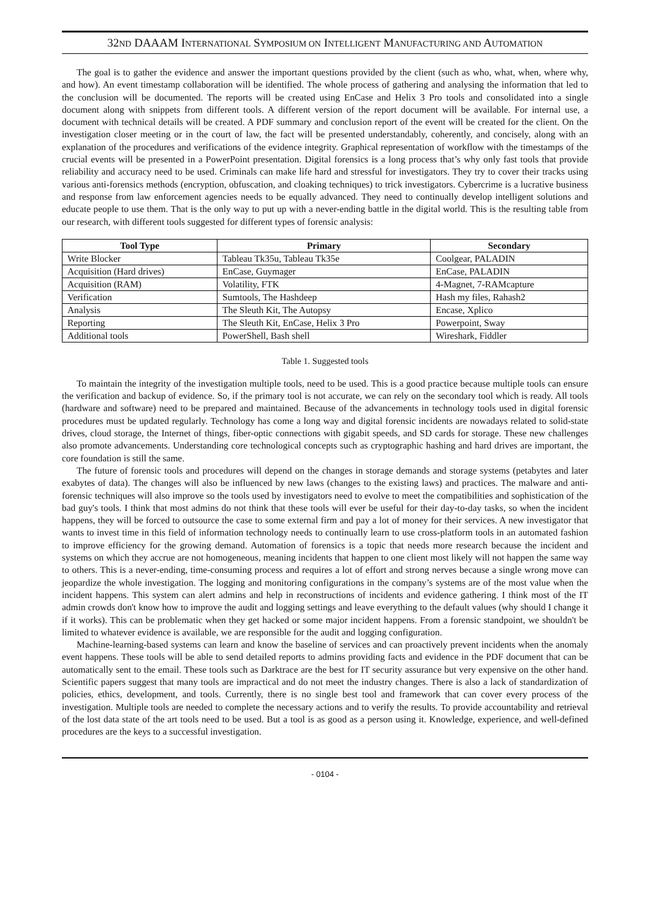32ND DAAAM INTERNATIONAL SYMPOSIUM ON INTELLIGENT MANUFACTURING AND AUTOMATION
The goal is to gather the evidence and answer the important questions provided by the client (such as who, what, when, where why, and how). An event timestamp collaboration will be identified. The whole process of gathering and analysing the information that led to the conclusion will be documented. The reports will be created using EnCase and Helix 3 Pro tools and consolidated into a single document along with snippets from different tools. A different version of the report document will be available. For internal use, a document with technical details will be created. A PDF summary and conclusion report of the event will be created for the client. On the investigation closer meeting or in the court of law, the fact will be presented understandably, coherently, and concisely, along with an explanation of the procedures and verifications of the evidence integrity. Graphical representation of workflow with the timestamps of the crucial events will be presented in a PowerPoint presentation. Digital forensics is a long process that’s why only fast tools that provide reliability and accuracy need to be used. Criminals can make life hard and stressful for investigators. They try to cover their tracks using various anti-forensics methods (encryption, obfuscation, and cloaking techniques) to trick investigators. Cybercrime is a lucrative business and response from law enforcement agencies needs to be equally advanced. They need to continually develop intelligent solutions and educate people to use them. That is the only way to put up with a never-ending battle in the digital world. This is the resulting table from our research, with different tools suggested for different types of forensic analysis:
| Tool Type | Primary | Secondary |
| --- | --- | --- |
| Write Blocker | Tableau Tk35u, Tableau Tk35e | Coolgear, PALADIN |
| Acquisition (Hard drives) | EnCase, Guymager | EnCase, PALADIN |
| Acquisition (RAM) | Volatility, FTK | 4-Magnet, 7-RAMcapture |
| Verification | Sumtools, The Hashdeep | Hash my files, Rahash2 |
| Analysis | The Sleuth Kit, The Autopsy | Encase, Xplico |
| Reporting | The Sleuth Kit, EnCase, Helix 3 Pro | Powerpoint, Sway |
| Additional tools | PowerShell, Bash shell | Wireshark, Fiddler |
Table 1. Suggested tools
To maintain the integrity of the investigation multiple tools, need to be used. This is a good practice because multiple tools can ensure the verification and backup of evidence. So, if the primary tool is not accurate, we can rely on the secondary tool which is ready. All tools (hardware and software) need to be prepared and maintained. Because of the advancements in technology tools used in digital forensic procedures must be updated regularly. Technology has come a long way and digital forensic incidents are nowadays related to solid-state drives, cloud storage, the Internet of things, fiber-optic connections with gigabit speeds, and SD cards for storage. These new challenges also promote advancements. Understanding core technological concepts such as cryptographic hashing and hard drives are important, the core foundation is still the same.
The future of forensic tools and procedures will depend on the changes in storage demands and storage systems (petabytes and later exabytes of data). The changes will also be influenced by new laws (changes to the existing laws) and practices. The malware and anti-forensic techniques will also improve so the tools used by investigators need to evolve to meet the compatibilities and sophistication of the bad guy's tools. I think that most admins do not think that these tools will ever be useful for their day-to-day tasks, so when the incident happens, they will be forced to outsource the case to some external firm and pay a lot of money for their services. A new investigator that wants to invest time in this field of information technology needs to continually learn to use cross-platform tools in an automated fashion to improve efficiency for the growing demand. Automation of forensics is a topic that needs more research because the incident and systems on which they accrue are not homogeneous, meaning incidents that happen to one client most likely will not happen the same way to others. This is a never-ending, time-consuming process and requires a lot of effort and strong nerves because a single wrong move can jeopardize the whole investigation. The logging and monitoring configurations in the company’s systems are of the most value when the incident happens. This system can alert admins and help in reconstructions of incidents and evidence gathering. I think most of the IT admin crowds don't know how to improve the audit and logging settings and leave everything to the default values (why should I change it if it works). This can be problematic when they get hacked or some major incident happens. From a forensic standpoint, we shouldn't be limited to whatever evidence is available, we are responsible for the audit and logging configuration.
Machine-learning-based systems can learn and know the baseline of services and can proactively prevent incidents when the anomaly event happens. These tools will be able to send detailed reports to admins providing facts and evidence in the PDF document that can be automatically sent to the email. These tools such as Darktrace are the best for IT security assurance but very expensive on the other hand. Scientific papers suggest that many tools are impractical and do not meet the industry changes. There is also a lack of standardization of policies, ethics, development, and tools. Currently, there is no single best tool and framework that can cover every process of the investigation. Multiple tools are needed to complete the necessary actions and to verify the results. To provide accountability and retrieval of the lost data state of the art tools need to be used. But a tool is as good as a person using it. Knowledge, experience, and well-defined procedures are the keys to a successful investigation.
- 0104 -